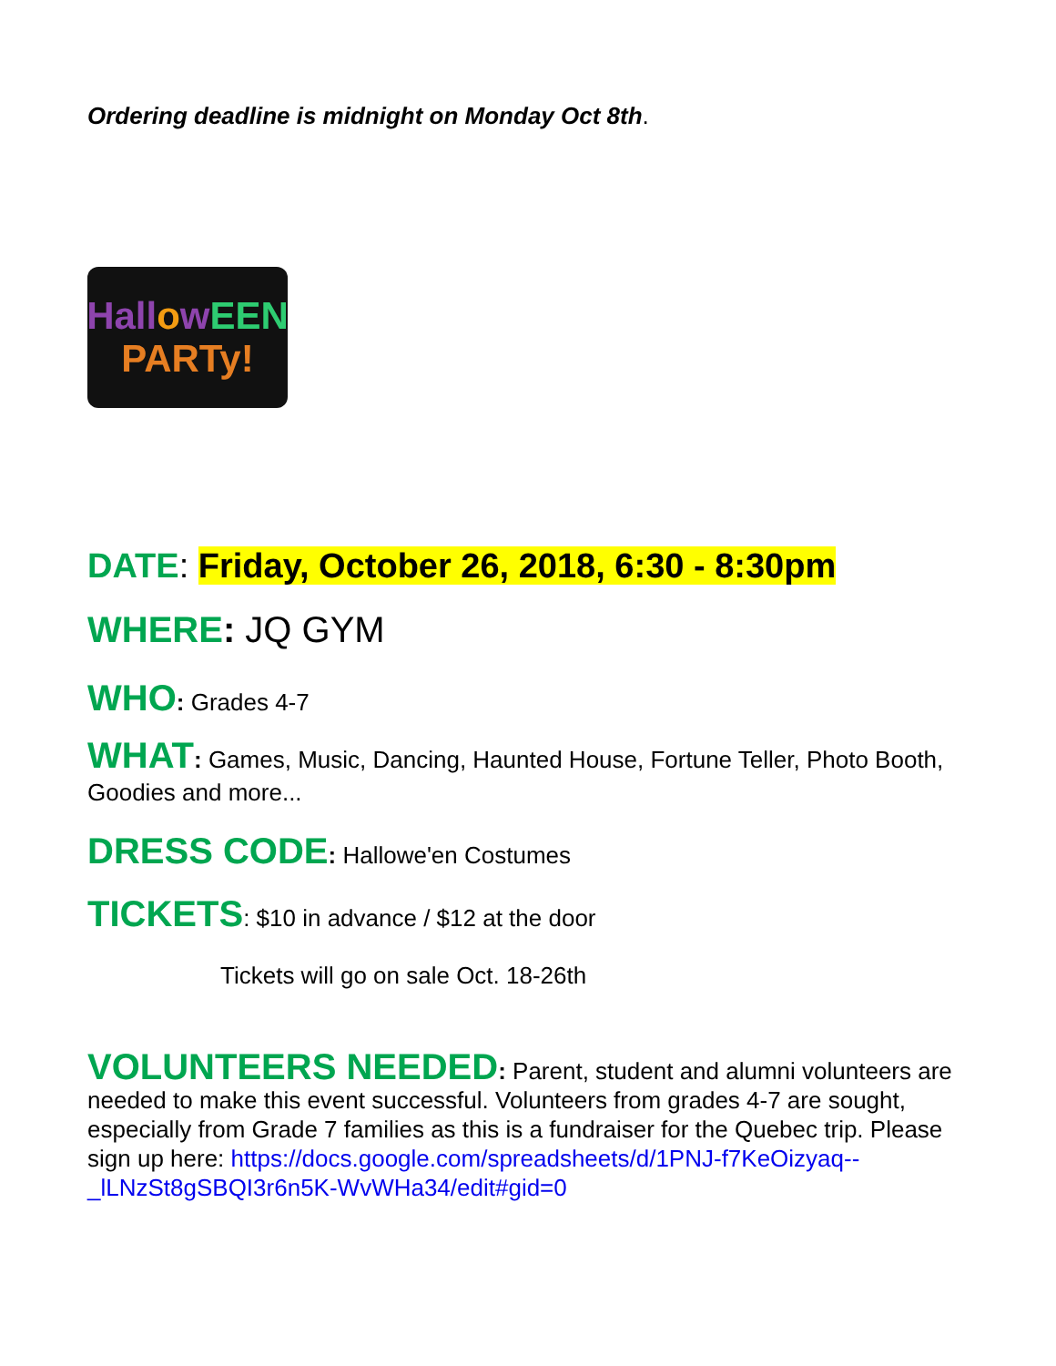Ordering deadline is midnight on Monday Oct 8th.
HallowEEN
PARTy!
DATE: Friday, October 26, 2018, 6:30 - 8:30pm
WHERE: JQ GYM
WHO: Grades 4-7
WHAT: Games, Music, Dancing, Haunted House, Fortune Teller, Photo Booth, Goodies and more...
DRESS CODE: Hallowe'en Costumes
TICKETS: $10 in advance / $12 at the door
Tickets will go on sale Oct. 18-26th
VOLUNTEERS NEEDED: Parent, student and alumni volunteers are needed to make this event successful. Volunteers from grades 4-7 are sought, especially from Grade 7 families as this is a fundraiser for the Quebec trip. Please sign up here: https://docs.google.com/spreadsheets/d/1PNJ-f7KeOizyaq--_lLNzSt8gSBQI3r6n5K-WvWHa34/edit#gid=0